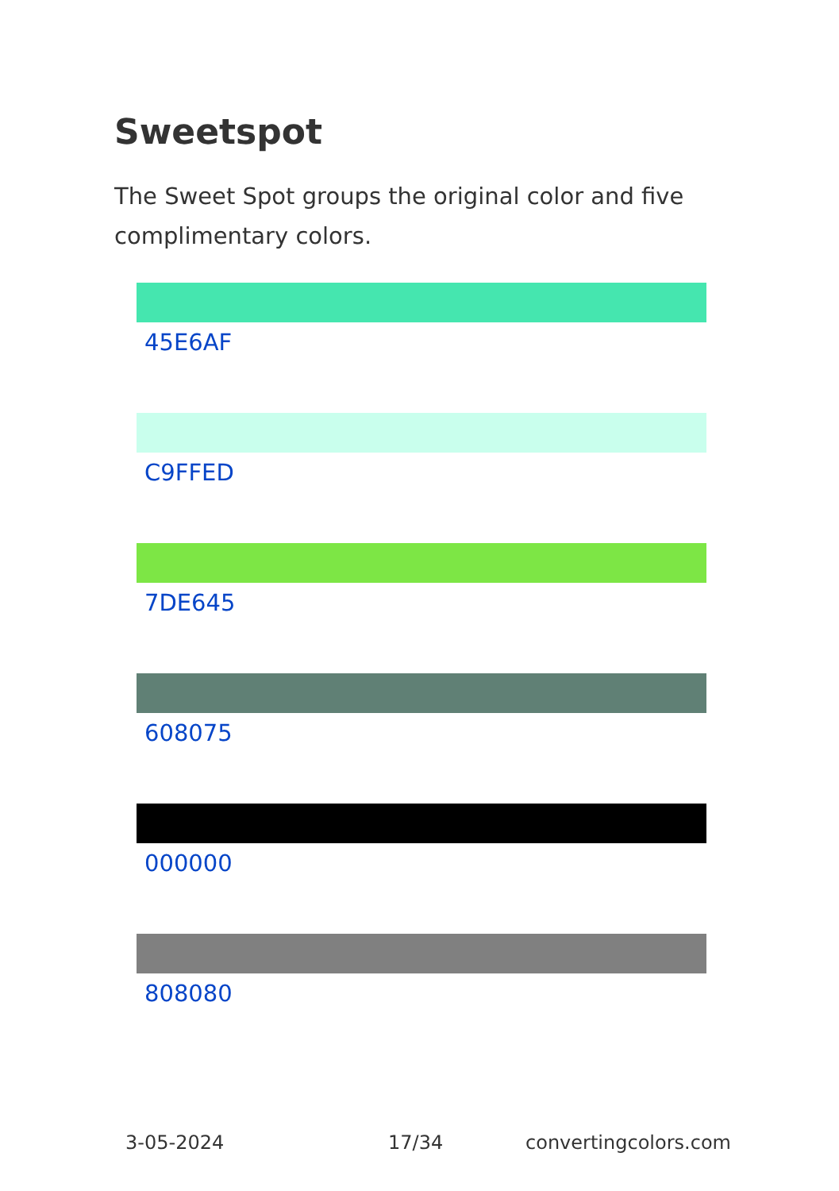Sweetspot
The Sweet Spot groups the original color and five complimentary colors.
45E6AF
C9FFED
7DE645
608075
000000
808080
3-05-2024 17/34 convertingcolors.com